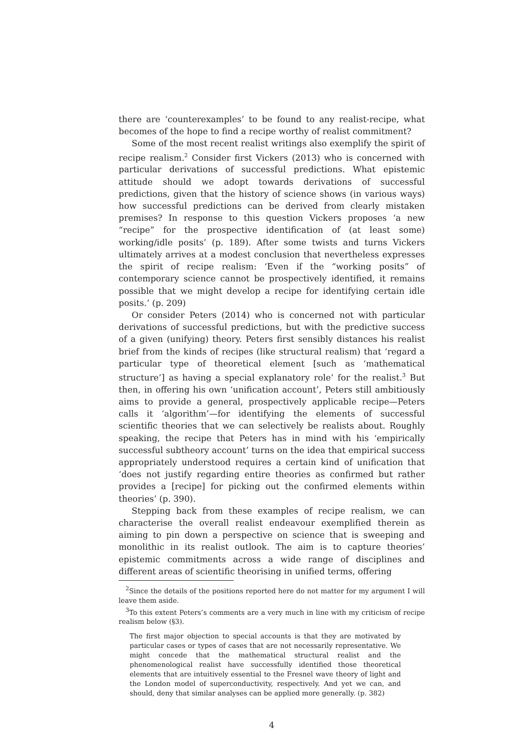there are ‘counterexamples’ to be found to any realist-recipe, what becomes of the hope to find a recipe worthy of realist commitment?
Some of the most recent realist writings also exemplify the spirit of recipe realism.<sup>2</sup> Consider first Vickers (2013) who is concerned with particular derivations of successful predictions. What epistemic attitude should we adopt towards derivations of successful predictions, given that the history of science shows (in various ways) how successful predictions can be derived from clearly mistaken premises? In response to this question Vickers proposes ‘a new “recipe” for the prospective identification of (at least some) working/idle posits’ (p. 189). After some twists and turns Vickers ultimately arrives at a modest conclusion that nevertheless expresses the spirit of recipe realism: ‘Even if the “working posits” of contemporary science cannot be prospectively identified, it remains possible that we might develop a recipe for identifying certain idle posits.’ (p. 209)
Or consider Peters (2014) who is concerned not with particular derivations of successful predictions, but with the predictive success of a given (unifying) theory. Peters first sensibly distances his realist brief from the kinds of recipes (like structural realism) that ‘regard a particular type of theoretical element [such as ‘mathematical structure’] as having a special explanatory role’ for the realist.<sup>3</sup> But then, in offering his own ‘unification account’, Peters still ambitiously aims to provide a general, prospectively applicable recipe—Peters calls it ‘algorithm’—for identifying the elements of successful scientific theories that we can selectively be realists about. Roughly speaking, the recipe that Peters has in mind with his ‘empirically successful subtheory account’ turns on the idea that empirical success appropriately understood requires a certain kind of unification that ‘does not justify regarding entire theories as confirmed but rather provides a [recipe] for picking out the confirmed elements within theories’ (p. 390).
Stepping back from these examples of recipe realism, we can characterise the overall realist endeavour exemplified therein as aiming to pin down a perspective on science that is sweeping and monolithic in its realist outlook. The aim is to capture theories’ epistemic commitments across a wide range of disciplines and different areas of scientific theorising in unified terms, offering
<sup>2</sup> Since the details of the positions reported here do not matter for my argument I will leave them aside.
<sup>3</sup> To this extent Peters’s comments are a very much in line with my criticism of recipe realism below (§3).
The first major objection to special accounts is that they are motivated by particular cases or types of cases that are not necessarily representative. We might concede that the mathematical structural realist and the phenomenological realist have successfully identified those theoretical elements that are intuitively essential to the Fresnel wave theory of light and the London model of superconductivity, respectively. And yet we can, and should, deny that similar analyses can be applied more generally. (p. 382)
4